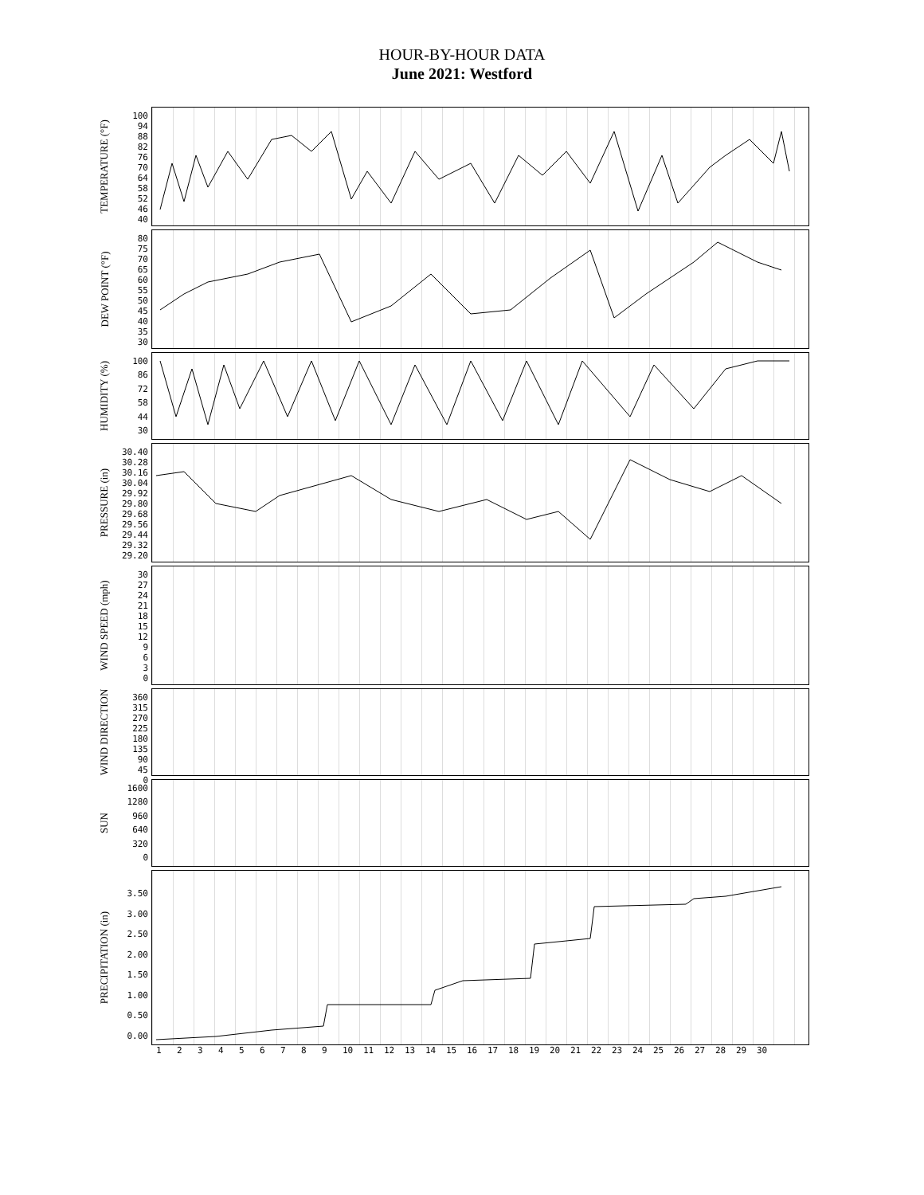HOUR-BY-HOUR DATA
June 2021: Westford
TEMPERATURE (°F)
100
94
88
82
76
70
64
58
52
46
40
DEW POINT (°F)
80
75
70
65
60
55
50
45
40
35
30
HUMIDITY (%)
100
86
72
58
44
30
PRESSURE (in)
30.40
30.28
30.16
30.04
29.92
29.80
29.68
29.56
29.44
29.32
29.20
WIND SPEED (mph)
30
27
24
21
18
15
12
9630
WIND DIRECTION
360
315
270
225
180
135
90
45
0
SUN
1600
1280
960
640
320
0
PRECIPITATION (in)
3.50
3.00
2.50
2.00
1.50
1.00
0.50
0.00
123456789 10 11 12 13 14 15 16 17 18 19 20 21 22 23 24 25 26 27 28 29 30